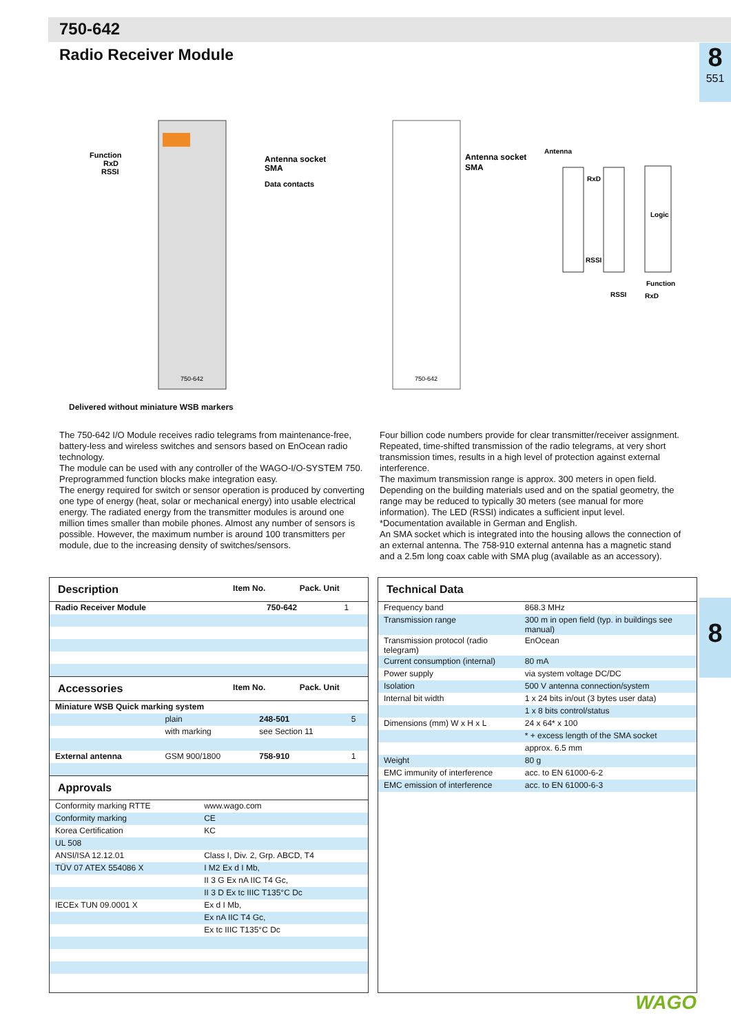750-642
Radio Receiver Module
8
551
Function
RxD
RSSI
Antenna socket
SMA
Data contacts
750-642
Antenna socket
SMA
750-642
Antenna
RxD
RSSI
Logic
Function
RSSI
RxD
Delivered without miniature WSB markers
The 750-642 I/O Module receives radio telegrams from maintenance-free, battery-less and wireless switches and sensors based on EnOcean radio technology.
The module can be used with any controller of the WAGO-I/O-SYSTEM 750. Preprogrammed function blocks make integration easy.
The energy required for switch or sensor operation is produced by converting one type of energy (heat, solar or mechanical energy) into usable electrical energy. The radiated energy from the transmitter modules is around one million times smaller than mobile phones. Almost any number of sensors is possible. However, the maximum number is around 100 transmitters per module, due to the increasing density of switches/sensors.
Four billion code numbers provide for clear transmitter/receiver assignment. Repeated, time-shifted transmission of the radio telegrams, at very short transmission times, results in a high level of protection against external interference.
The maximum transmission range is approx. 300 meters in open field. Depending on the building materials used and on the spatial geometry, the range may be reduced to typically 30 meters (see manual for more information). The LED (RSSI) indicates a sufficient input level.
*Documentation available in German and English.
An SMA socket which is integrated into the housing allows the connection of an external antenna. The 758-910 external antenna has a magnetic stand and a 2.5m long coax cable with SMA plug (available as an accessory).
| Description | Item No. | Pack. Unit |
| --- | --- | --- |
| Radio Receiver Module | | 750-642 | 1 |
| Accessories | Item No. | Pack. Unit |
| --- | --- | --- |
| Miniature WSB Quick marking system | | | |
| | plain | 248-501 | 5 |
| | with marking | see Section 11 | |
| External antenna | GSM 900/1800 | 758-910 | 1 |
| Approvals |
| --- |
| Conformity marking RTTE | www.wago.com |
| Conformity marking | CE |
| Korea Certification | KC |
| UL 508 | |
| ANSI/ISA 12.12.01 | Class I, Div. 2, Grp. ABCD, T4 |
| TÜV 07 ATEX 554086 X | I M2 Ex d I Mb, |
| | II 3 G Ex nA IIC T4 Gc, |
| | II 3 D Ex tc IIIC T135°C Dc |
| IECEx TUN 09.0001 X | Ex d I Mb, |
| | Ex nA IIC T4 Gc, |
| | Ex tc IIIC T135°C Dc |
| Technical Data |
| --- |
| Frequency band | 868.3 MHz |
| Transmission range | 300 m in open field (typ. in buildings see manual) |
| Transmission protocol (radio telegram) | EnOcean |
| Current consumption (internal) | 80 mA |
| Power supply | via system voltage DC/DC |
| Isolation | 500 V antenna connection/system |
| Internal bit width | 1 x 24 bits in/out (3 bytes user data) |
| | 1 x 8 bits control/status |
| Dimensions (mm) W x H x L | 24 x 64* x 100 |
| | * + excess length of the SMA socket |
| | approx. 6.5 mm |
| Weight | 80 g |
| EMC immunity of interference | acc. to EN 61000-6-2 |
| EMC emission of interference | acc. to EN 61000-6-3 |
8
WAGO